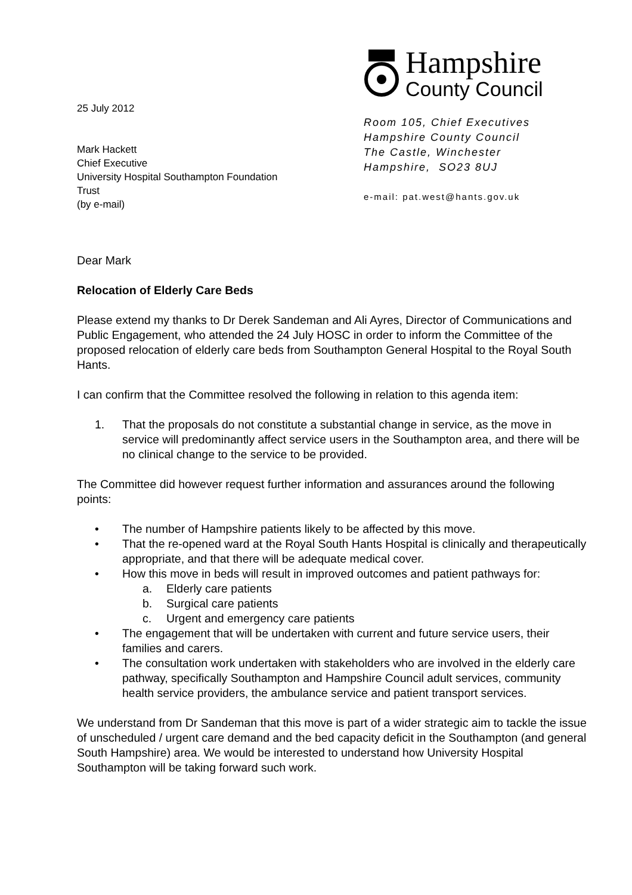25 July 2012
Mark Hackett
Chief Executive
University Hospital Southampton Foundation
Trust
(by e-mail)
Hampshire
County Council
Room 105, Chief Executives
Hampshire County Council
The Castle, Winchester
Hampshire, SO23 8UJ
e-mail: pat.west@hants.gov.uk
Dear Mark
Relocation of Elderly Care Beds
Please extend my thanks to Dr Derek Sandeman and Ali Ayres, Director of Communications and Public Engagement, who attended the 24 July HOSC in order to inform the Committee of the proposed relocation of elderly care beds from Southampton General Hospital to the Royal South Hants.
I can confirm that the Committee resolved the following in relation to this agenda item:
1. That the proposals do not constitute a substantial change in service, as the move in service will predominantly affect service users in the Southampton area, and there will be no clinical change to the service to be provided.
The Committee did however request further information and assurances around the following points:
• The number of Hampshire patients likely to be affected by this move.
• That the re-opened ward at the Royal South Hants Hospital is clinically and therapeutically appropriate, and that there will be adequate medical cover.
• How this move in beds will result in improved outcomes and patient pathways for:
a. Elderly care patients
b. Surgical care patients
c. Urgent and emergency care patients
• The engagement that will be undertaken with current and future service users, their families and carers.
• The consultation work undertaken with stakeholders who are involved in the elderly care pathway, specifically Southampton and Hampshire Council adult services, community health service providers, the ambulance service and patient transport services.
We understand from Dr Sandeman that this move is part of a wider strategic aim to tackle the issue of unscheduled / urgent care demand and the bed capacity deficit in the Southampton (and general South Hampshire) area. We would be interested to understand how University Hospital Southampton will be taking forward such work.